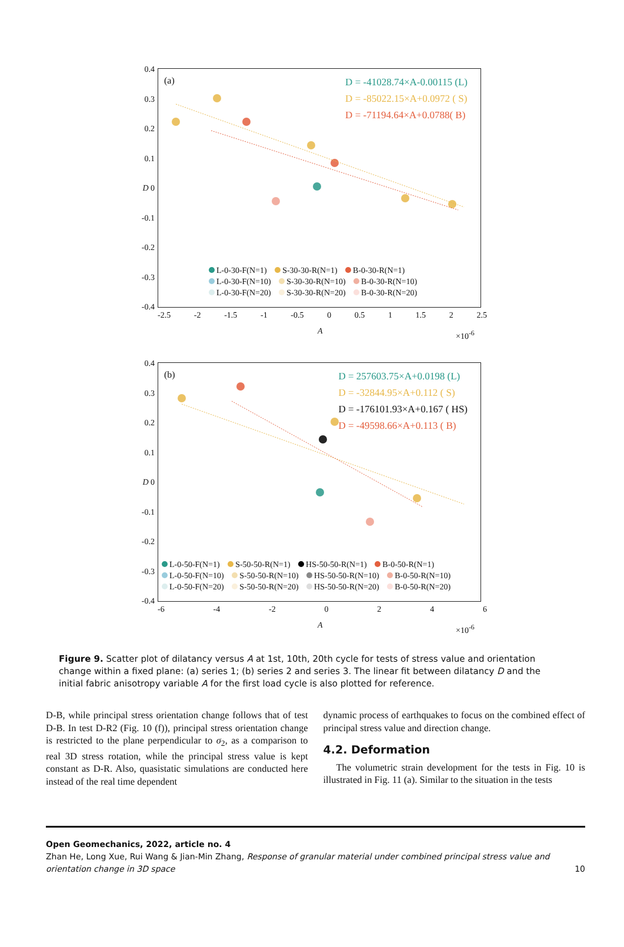D = -41028.74×A-0.00115 (L)
D = -85022.15×A+0.0972 ( S)
D = -71194.64×A+0.0788( B)
(a)
L-0-30-F(N=1) S-30-30-R(N=1) B-0-30-R(N=1)
L-0-30-F(N=10) S-30-30-R(N=10) B-0-30-R(N=10)
L-0-30-F(N=20) S-30-30-R(N=20) B-0-30-R(N=20)
0.4
0.3
0.2
0.1
D 0
-0.1
-0.2
-0.3
-0.4
-2.5 -2 -1.5 -1 -0.5 0 0.5 1 1.5 2 2.5
A ×10<sup>-6</sup>
D = 257603.75×A+0.0198 (L)
D = -32844.95×A+0.112 ( S)
D = -176101.93×A+0.167 ( HS)
D = -49598.66×A+0.113 ( B)
(b)
L-0-50-F(N=1) S-50-50-R(N=1) HS-50-50-R(N=1) B-0-50-R(N=1)
L-0-50-F(N=10) S-50-50-R(N=10) HS-50-50-R(N=10) B-0-50-R(N=10)
L-0-50-F(N=20) S-50-50-R(N=20) HS-50-50-R(N=20) B-0-50-R(N=20)
0.4
0.3
0.2
0.1
D 0
-0.1
-0.2
-0.3
-0.4
-6 -4 -2 0246
A ×10<sup>-6</sup>
Figure 9. Scatter plot of dilatancy versus A at 1st, 10th, 20th cycle for tests of stress value and orientation change within a fixed plane: (a) series 1; (b) series 2 and series 3. The linear fit between dilatancy D and the initial fabric anisotropy variable A for the first load cycle is also plotted for reference.
D-B, while principal stress orientation change follows that of test D-B. In test D-R2 (Fig. 10 (f)), principal stress orientation change is restricted to the plane perpendicular to σ<sub>2</sub>, as a comparison to real 3D stress rotation, while the principal stress value is kept constant as D-R. Also, quasistatic simulations are conducted here instead of the real time dependent
dynamic process of earthquakes to focus on the combined effect of principal stress value and direction change.
4.2. Deformation
The volumetric strain development for the tests in Fig. 10 is illustrated in Fig. 11 (a). Similar to the situation in the tests
Open Geomechanics, 2022, article no. 4
Zhan He, Long Xue, Rui Wang & Jian-Min Zhang, Response of granular material under combined principal stress value and orientation change in 3D space 10